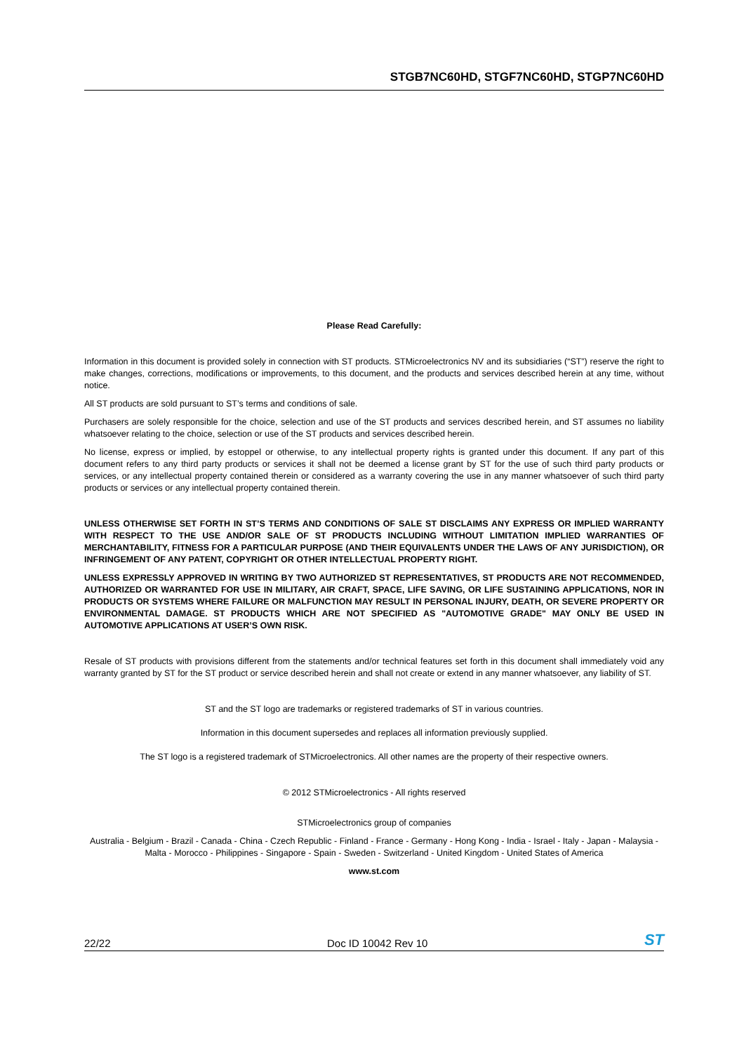STGB7NC60HD, STGF7NC60HD, STGP7NC60HD
Please Read Carefully:
Information in this document is provided solely in connection with ST products. STMicroelectronics NV and its subsidiaries (“ST”) reserve the right to make changes, corrections, modifications or improvements, to this document, and the products and services described herein at any time, without notice.
All ST products are sold pursuant to ST’s terms and conditions of sale.
Purchasers are solely responsible for the choice, selection and use of the ST products and services described herein, and ST assumes no liability whatsoever relating to the choice, selection or use of the ST products and services described herein.
No license, express or implied, by estoppel or otherwise, to any intellectual property rights is granted under this document. If any part of this document refers to any third party products or services it shall not be deemed a license grant by ST for the use of such third party products or services, or any intellectual property contained therein or considered as a warranty covering the use in any manner whatsoever of such third party products or services or any intellectual property contained therein.
UNLESS OTHERWISE SET FORTH IN ST’S TERMS AND CONDITIONS OF SALE ST DISCLAIMS ANY EXPRESS OR IMPLIED WARRANTY WITH RESPECT TO THE USE AND/OR SALE OF ST PRODUCTS INCLUDING WITHOUT LIMITATION IMPLIED WARRANTIES OF MERCHANTABILITY, FITNESS FOR A PARTICULAR PURPOSE (AND THEIR EQUIVALENTS UNDER THE LAWS OF ANY JURISDICTION), OR INFRINGEMENT OF ANY PATENT, COPYRIGHT OR OTHER INTELLECTUAL PROPERTY RIGHT.
UNLESS EXPRESSLY APPROVED IN WRITING BY TWO AUTHORIZED ST REPRESENTATIVES, ST PRODUCTS ARE NOT RECOMMENDED, AUTHORIZED OR WARRANTED FOR USE IN MILITARY, AIR CRAFT, SPACE, LIFE SAVING, OR LIFE SUSTAINING APPLICATIONS, NOR IN PRODUCTS OR SYSTEMS WHERE FAILURE OR MALFUNCTION MAY RESULT IN PERSONAL INJURY, DEATH, OR SEVERE PROPERTY OR ENVIRONMENTAL DAMAGE. ST PRODUCTS WHICH ARE NOT SPECIFIED AS "AUTOMOTIVE GRADE" MAY ONLY BE USED IN AUTOMOTIVE APPLICATIONS AT USER’S OWN RISK.
Resale of ST products with provisions different from the statements and/or technical features set forth in this document shall immediately void any warranty granted by ST for the ST product or service described herein and shall not create or extend in any manner whatsoever, any liability of ST.
ST and the ST logo are trademarks or registered trademarks of ST in various countries.
Information in this document supersedes and replaces all information previously supplied.
The ST logo is a registered trademark of STMicroelectronics. All other names are the property of their respective owners.
© 2012 STMicroelectronics - All rights reserved
STMicroelectronics group of companies
Australia - Belgium - Brazil - Canada - China - Czech Republic - Finland - France - Germany - Hong Kong - India - Israel - Italy - Japan - Malaysia - Malta - Morocco - Philippines - Singapore - Spain - Sweden - Switzerland - United Kingdom - United States of America
www.st.com
22/22 Doc ID 10042 Rev 10 ST